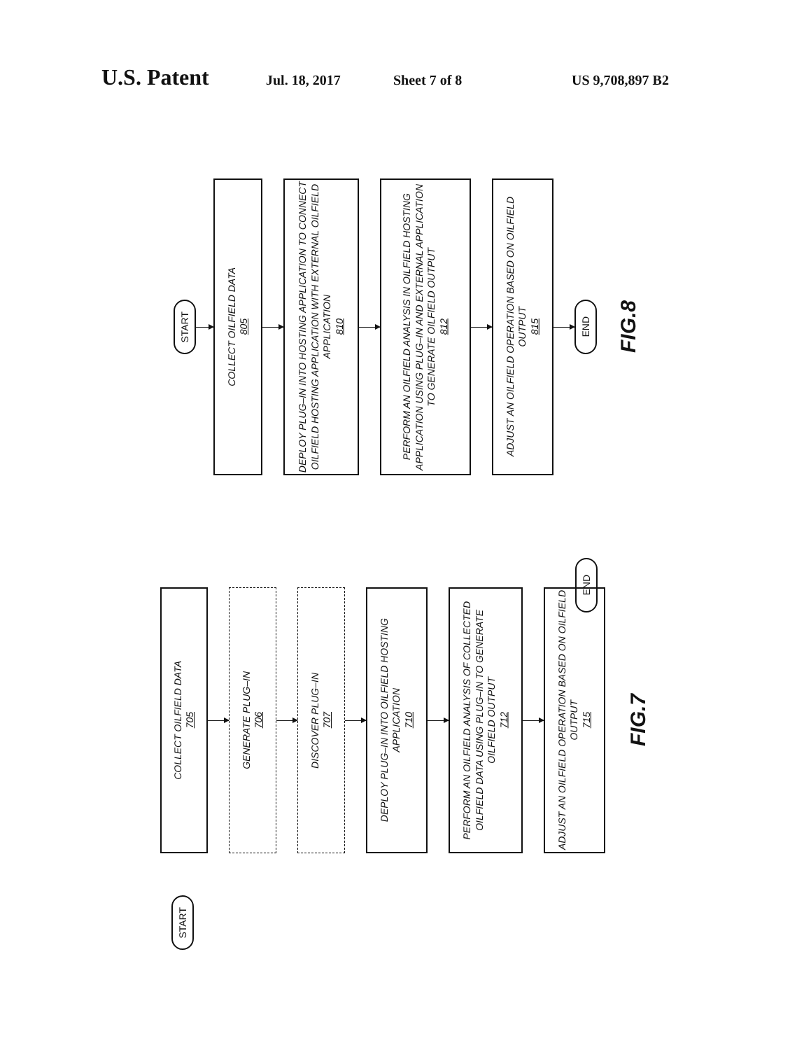U.S. Patent Jul. 18, 2017 Sheet 7 of 8 US 9,708,897 B2
START
COLLECT OILFIELD DATA
805
DEPLOY PLUG–IN INTO HOSTING APPLICATION TO CONNECT OILFIELD HOSTING APPLICATION WITH EXTERNAL OILFIELD APPLICATION
810
PERFORM AN OILFIELD ANALYSIS IN OILFIELD HOSTING APPLICATION USING PLUG–IN AND EXTERNAL APPLICATION TO GENERATE OILFIELD OUTPUT
812
ADJUST AN OILFIELD OPERATION BASED ON OILFIELD OUTPUT
815
END
FIG.8
COLLECT OILFIELD DATA
705
GENERATE PLUG–IN
706
DISCOVER PLUG–IN
707
DEPLOY PLUG–IN INTO OILFIELD HOSTING APPLICATION
710
PERFORM AN OILFIELD ANALYSIS OF COLLECTED OILFIELD DATA USING PLUG–IN TO GENERATE OILFIELD OUTPUT
712
ADJUST AN OILFIELD OPERATION BASED ON OILFIELD OUTPUT
715
FIG.7
START
END